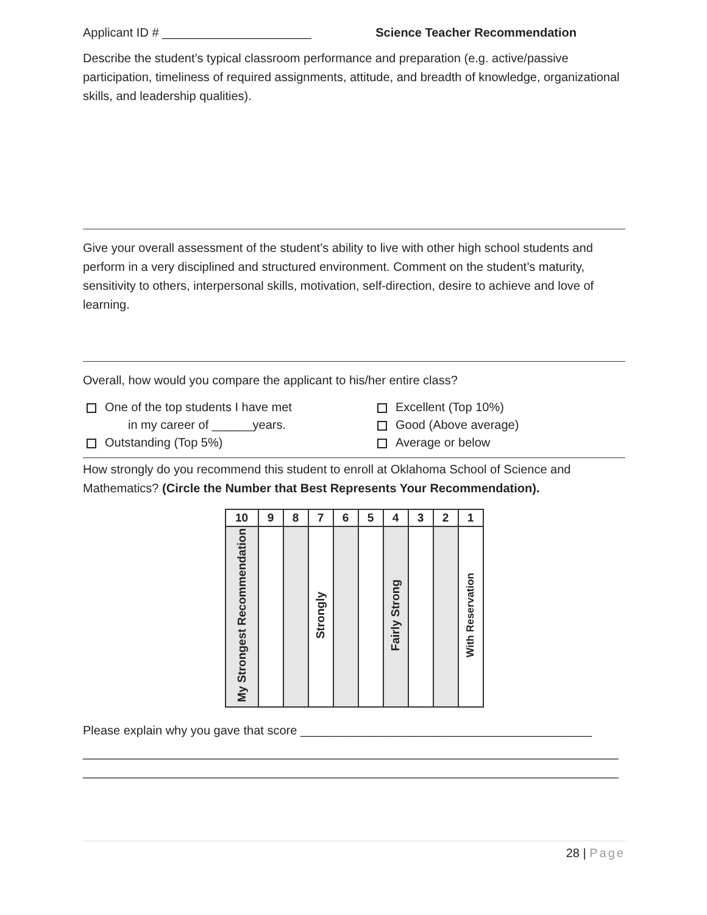Applicant ID # ______________________ Science Teacher Recommendation
Describe the student’s typical classroom performance and preparation (e.g. active/passive participation, timeliness of required assignments, attitude, and breadth of knowledge, organizational skills, and leadership qualities).
Give your overall assessment of the student’s ability to live with other high school students and perform in a very disciplined and structured environment. Comment on the student’s maturity, sensitivity to others, interpersonal skills, motivation, self-direction, desire to achieve and love of learning.
Overall, how would you compare the applicant to his/her entire class?
One of the top students I have met
in my career of ______years.
Outstanding (Top 5%)
Excellent (Top 10%)
Good (Above average)
Average or below
How strongly do you recommend this student to enroll at Oklahoma School of Science and Mathematics? (Circle the Number that Best Represents Your Recommendation).
| 10 | 9 | 8 | 7 | 6 | 5 | 4 | 3 | 2 | 1 |
| --- | --- | --- | --- | --- | --- | --- | --- | --- | --- |
| My Strongest Recommendation | | | Strongly | | | Fairly Strong | | | With Reservation |
Please explain why you gave that score ___________________________________________
_______________________________________________________________________________
_______________________________________________________________________________
28 | Page